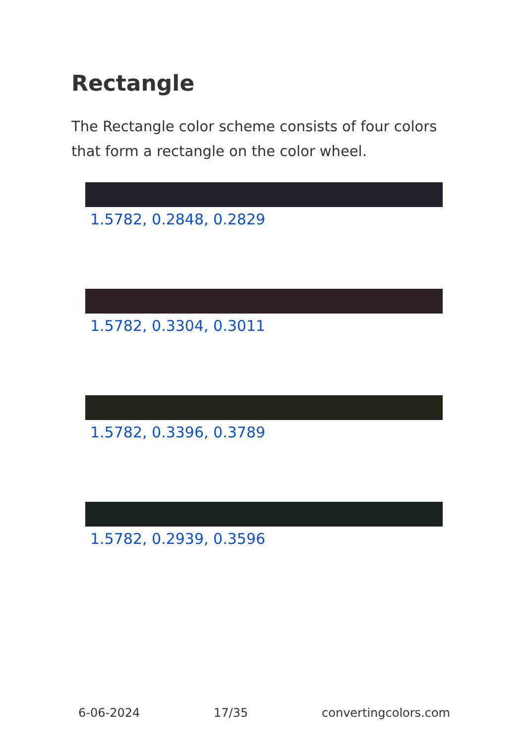Rectangle
The Rectangle color scheme consists of four colors that form a rectangle on the color wheel.
1.5782, 0.2848, 0.2829
1.5782, 0.3304, 0.3011
1.5782, 0.3396, 0.3789
1.5782, 0.2939, 0.3596
6-06-2024 17/35 convertingcolors.com